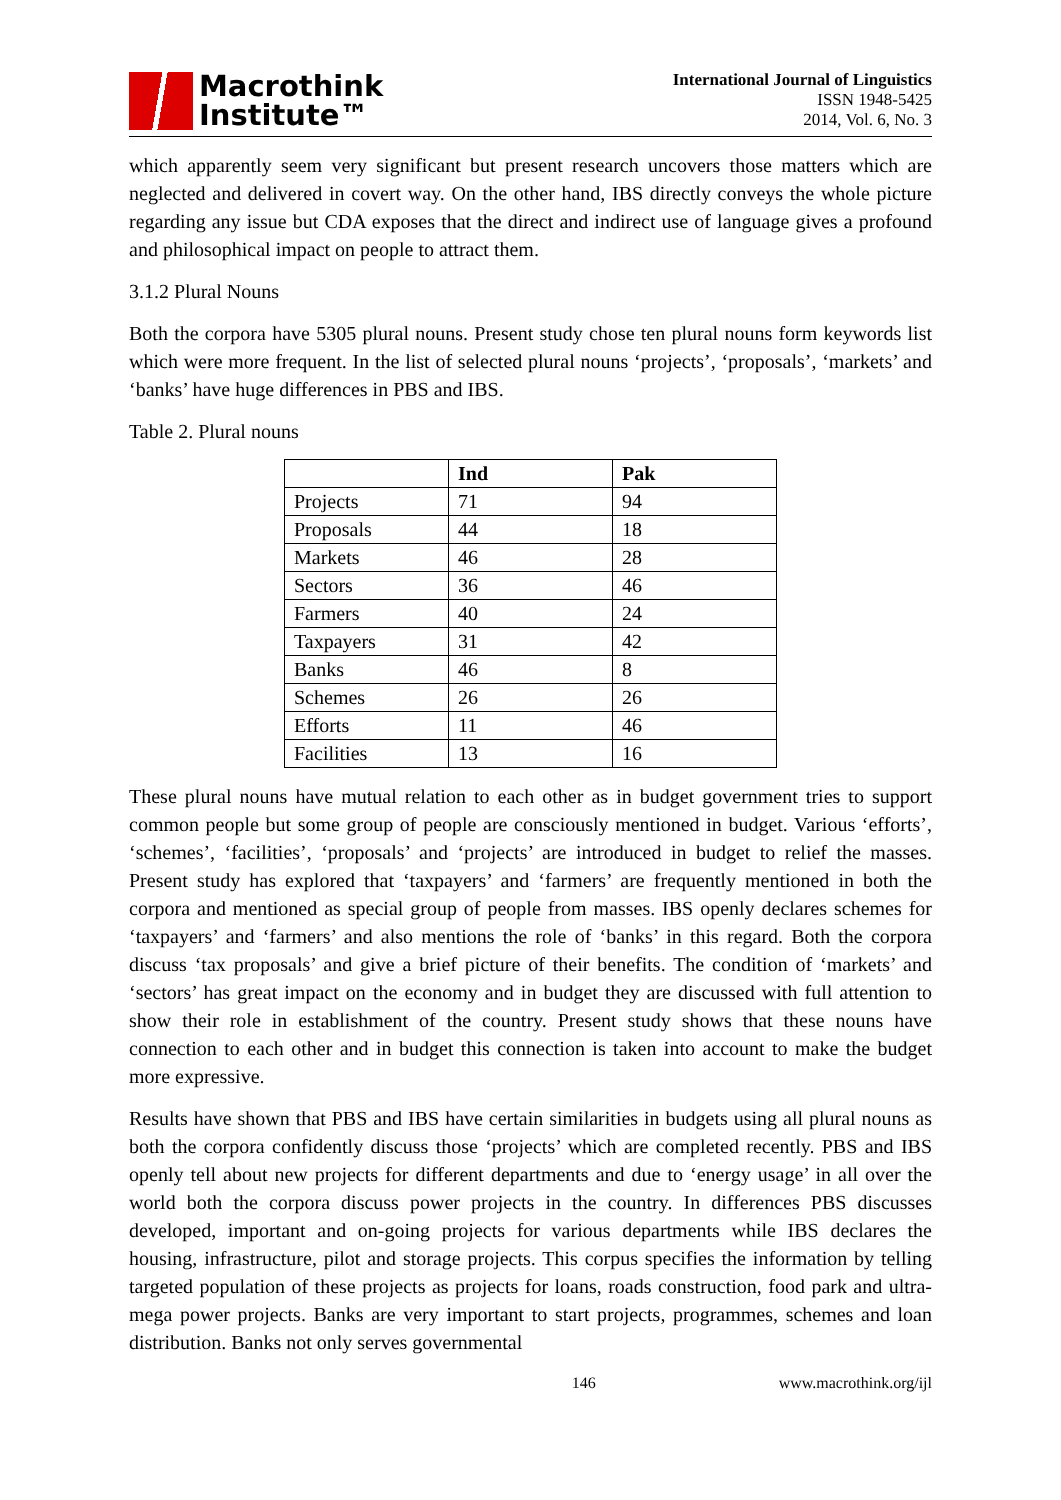Macrothink
Institute™
International Journal of Linguistics
ISSN 1948-5425
2014, Vol. 6, No. 3
which apparently seem very significant but present research uncovers those matters which are neglected and delivered in covert way. On the other hand, IBS directly conveys the whole picture regarding any issue but CDA exposes that the direct and indirect use of language gives a profound and philosophical impact on people to attract them.
3.1.2 Plural Nouns
Both the corpora have 5305 plural nouns. Present study chose ten plural nouns form keywords list which were more frequent. In the list of selected plural nouns ‘projects’, ‘proposals’, ‘markets’ and ‘banks’ have huge differences in PBS and IBS.
Table 2. Plural nouns
| | Ind | Pak |
| --- | --- | --- |
| Projects | 71 | 94 |
| Proposals | 44 | 18 |
| Markets | 46 | 28 |
| Sectors | 36 | 46 |
| Farmers | 40 | 24 |
| Taxpayers | 31 | 42 |
| Banks | 46 | 8 |
| Schemes | 26 | 26 |
| Efforts | 11 | 46 |
| Facilities | 13 | 16 |
These plural nouns have mutual relation to each other as in budget government tries to support common people but some group of people are consciously mentioned in budget. Various ‘efforts’, ‘schemes’, ‘facilities’, ‘proposals’ and ‘projects’ are introduced in budget to relief the masses. Present study has explored that ‘taxpayers’ and ‘farmers’ are frequently mentioned in both the corpora and mentioned as special group of people from masses. IBS openly declares schemes for ‘taxpayers’ and ‘farmers’ and also mentions the role of ‘banks’ in this regard. Both the corpora discuss ‘tax proposals’ and give a brief picture of their benefits. The condition of ‘markets’ and ‘sectors’ has great impact on the economy and in budget they are discussed with full attention to show their role in establishment of the country. Present study shows that these nouns have connection to each other and in budget this connection is taken into account to make the budget more expressive.
Results have shown that PBS and IBS have certain similarities in budgets using all plural nouns as both the corpora confidently discuss those ‘projects’ which are completed recently. PBS and IBS openly tell about new projects for different departments and due to ‘energy usage’ in all over the world both the corpora discuss power projects in the country. In differences PBS discusses developed, important and on-going projects for various departments while IBS declares the housing, infrastructure, pilot and storage projects. This corpus specifies the information by telling targeted population of these projects as projects for loans, roads construction, food park and ultra-mega power projects. Banks are very important to start projects, programmes, schemes and loan distribution. Banks not only serves governmental
146 www.macrothink.org/ijl